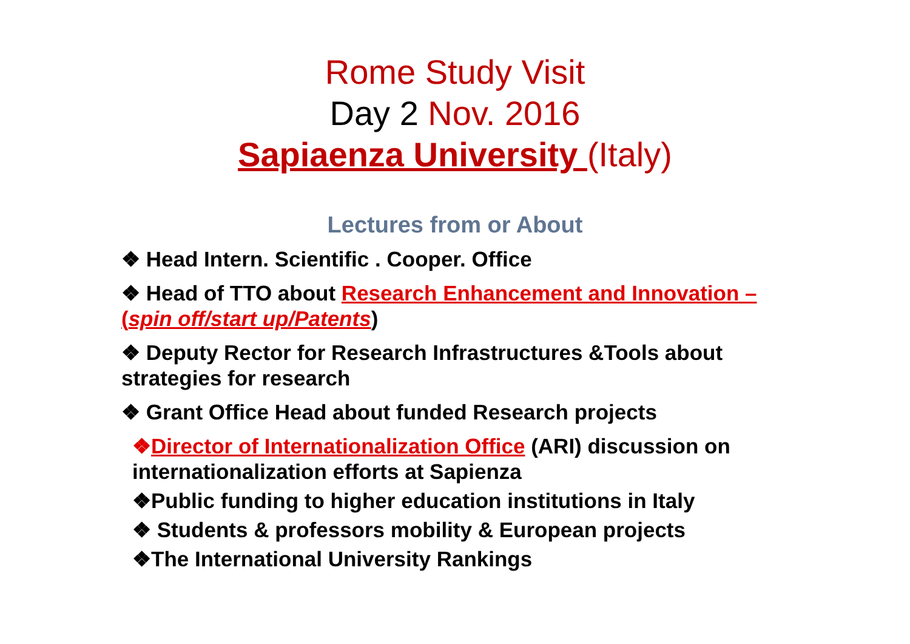Rome Study Visit
Day 2 Nov. 2016
Sapiaenza University (Italy)
Lectures from or About
❖ Head Intern. Scientific . Cooper. Office
❖ Head of TTO about Research Enhancement and Innovation – (spin off/start up/Patents)
❖ Deputy Rector for Research Infrastructures &Tools about strategies for research
❖ Grant Office Head about funded Research projects
❖Director of Internationalization Office (ARI) discussion on internationalization efforts at Sapienza
❖Public funding to higher education institutions in Italy
❖ Students & professors mobility & European projects
❖The International University Rankings